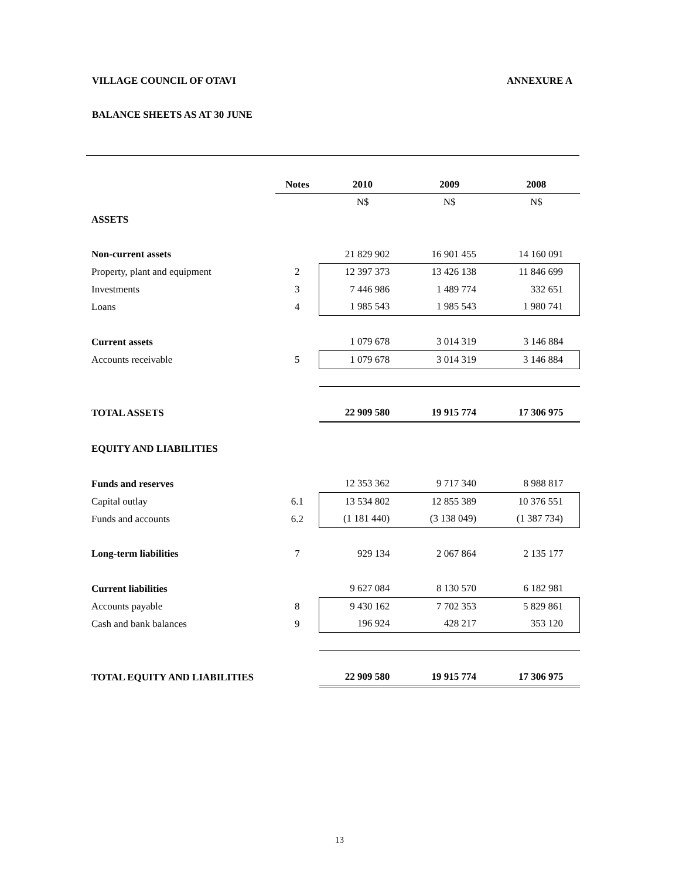VILLAGE COUNCIL OF OTAVI ANNEXURE A
BALANCE SHEETS AS AT 30 JUNE
| | Notes | 2010 | 2009 | 2008 |
| | | N$ | N$ | N$ |
| ASSETS | | | | |
| Non-current assets | | 21 829 902 | 16 901 455 | 14 160 091 |
| Property, plant and equipment | 2 | 12 397 373 | 13 426 138 | 11 846 699 |
| Investments | 3 | 7 446 986 | 1 489 774 | 332 651 |
| Loans | 4 | 1 985 543 | 1 985 543 | 1 980 741 |
| Current assets | | 1 079 678 | 3 014 319 | 3 146 884 |
| Accounts receivable | 5 | 1 079 678 | 3 014 319 | 3 146 884 |
| TOTAL ASSETS | | 22 909 580 | 19 915 774 | 17 306 975 |
| EQUITY AND LIABILITIES | | | | |
| Funds and reserves | | 12 353 362 | 9 717 340 | 8 988 817 |
| Capital outlay | 6.1 | 13 534 802 | 12 855 389 | 10 376 551 |
| Funds and accounts | 6.2 | (1 181 440) | (3 138 049) | (1 387 734) |
| Long-term liabilities | 7 | 929 134 | 2 067 864 | 2 135 177 |
| Current liabilities | | 9 627 084 | 8 130 570 | 6 182 981 |
| Accounts payable | 8 | 9 430 162 | 7 702 353 | 5 829 861 |
| Cash and bank balances | 9 | 196 924 | 428 217 | 353 120 |
| TOTAL EQUITY AND LIABILITIES | | 22 909 580 | 19 915 774 | 17 306 975 |
13